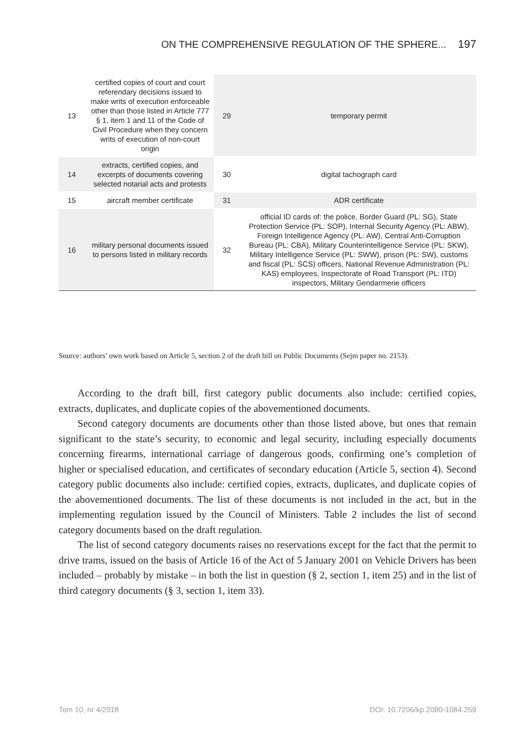ON THE COMPREHENSIVE REGULATION OF THE SPHERE... 197
| 13 | certified copies of court and court referendary decisions issued to make writs of execution enforceable other than those listed in Article 777 § 1, item 1 and 11 of the Code of Civil Procedure when they concern writs of execution of non-court origin | 29 | temporary permit |
| 14 | extracts, certified copies, and excerpts of documents covering selected notarial acts and protests | 30 | digital tachograph card |
| 15 | aircraft member certificate | 31 | ADR certificate |
| 16 | military personal documents issued to persons listed in military records | 32 | official ID cards of: the police, Border Guard (PL: SG), State Protection Service (PL: SOP), Internal Security Agency (PL: ABW), Foreign Intelligence Agency (PL: AW), Central Anti-Corruption Bureau (PL: CBA), Military Counterintelligence Service (PL: SKW), Military Intelligence Service (PL: SWW), prison (PL: SW), customs and fiscal (PL: SCS) officers, National Revenue Administration (PL: KAS) employees, Inspectorate of Road Transport (PL: ITD) inspectors, Military Gendarmerie officers |
Source: authors’ own work based on Article 5, section 2 of the draft bill on Public Documents (Sejm paper no. 2153).
According to the draft bill, first category public documents also include: certified copies, extracts, duplicates, and duplicate copies of the abovementioned documents.
Second category documents are documents other than those listed above, but ones that remain significant to the state’s security, to economic and legal security, including especially documents concerning firearms, international carriage of dangerous goods, confirming one’s completion of higher or specialised education, and certificates of secondary education (Article 5, section 4). Second category public documents also include: certified copies, extracts, duplicates, and duplicate copies of the abovementioned documents. The list of these documents is not included in the act, but in the implementing regulation issued by the Council of Ministers. Table 2 includes the list of second category documents based on the draft regulation.
The list of second category documents raises no reservations except for the fact that the permit to drive trams, issued on the basis of Article 16 of the Act of 5 January 2001 on Vehicle Drivers has been included – probably by mistake – in both the list in question (§ 2, section 1, item 25) and in the list of third category documents (§ 3, section 1, item 33).
Tom 10, nr 4/2018 DOI: 10.7206/kp.2080-1084.259